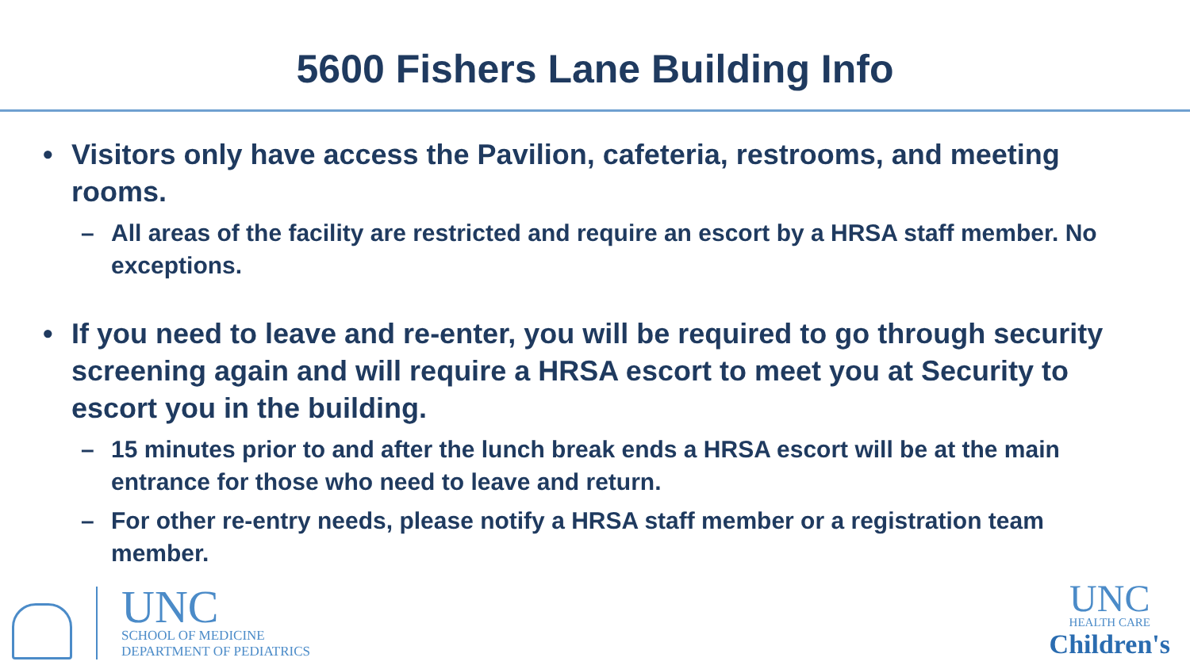5600 Fishers Lane Building Info
• Visitors only have access the Pavilion, cafeteria, restrooms, and meeting rooms.
– All areas of the facility are restricted and require an escort by a HRSA staff member. No exceptions.
• If you need to leave and re-enter, you will be required to go through security screening again and will require a HRSA escort to meet you at Security to escort you in the building.
– 15 minutes prior to and after the lunch break ends a HRSA escort will be at the main entrance for those who need to leave and return.
– For other re-entry needs, please notify a HRSA staff member or a registration team member.
UNC
SCHOOL OF MEDICINE
DEPARTMENT OF PEDIATRICS
UNC
HEALTH CARE
Children's